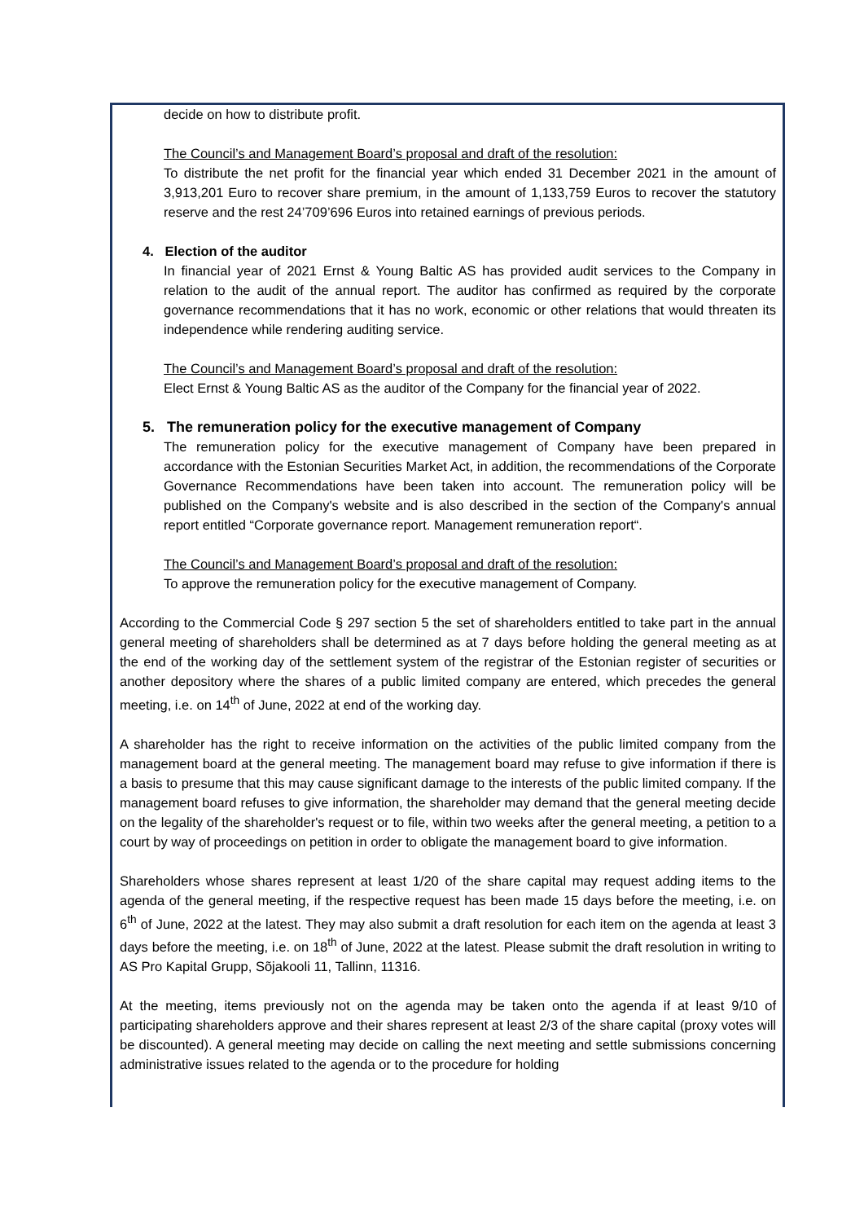decide on how to distribute profit.
The Council’s and Management Board’s proposal and draft of the resolution:
To distribute the net profit for the financial year which ended 31 December 2021 in the amount of 3,913,201 Euro to recover share premium, in the amount of 1,133,759 Euros to recover the statutory reserve and the rest 24’709’696 Euros into retained earnings of previous periods.
4. Election of the auditor
In financial year of 2021 Ernst & Young Baltic AS has provided audit services to the Company in relation to the audit of the annual report. The auditor has confirmed as required by the corporate governance recommendations that it has no work, economic or other relations that would threaten its independence while rendering auditing service.
The Council’s and Management Board’s proposal and draft of the resolution:
Elect Ernst & Young Baltic AS as the auditor of the Company for the financial year of 2022.
5. The remuneration policy for the executive management of Company
The remuneration policy for the executive management of Company have been prepared in accordance with the Estonian Securities Market Act, in addition, the recommendations of the Corporate Governance Recommendations have been taken into account. The remuneration policy will be published on the Company's website and is also described in the section of the Company's annual report entitled “Corporate governance report. Management remuneration report“.
The Council’s and Management Board’s proposal and draft of the resolution:
To approve the remuneration policy for the executive management of Company.
According to the Commercial Code § 297 section 5 the set of shareholders entitled to take part in the annual general meeting of shareholders shall be determined as at 7 days before holding the general meeting as at the end of the working day of the settlement system of the registrar of the Estonian register of securities or another depository where the shares of a public limited company are entered, which precedes the general meeting, i.e. on 14<sup>th</sup> of June, 2022 at end of the working day.
A shareholder has the right to receive information on the activities of the public limited company from the management board at the general meeting. The management board may refuse to give information if there is a basis to presume that this may cause significant damage to the interests of the public limited company. If the management board refuses to give information, the shareholder may demand that the general meeting decide on the legality of the shareholder's request or to file, within two weeks after the general meeting, a petition to a court by way of proceedings on petition in order to obligate the management board to give information.
Shareholders whose shares represent at least 1/20 of the share capital may request adding items to the agenda of the general meeting, if the respective request has been made 15 days before the meeting, i.e. on 6<sup>th</sup> of June, 2022 at the latest. They may also submit a draft resolution for each item on the agenda at least 3 days before the meeting, i.e. on 18<sup>th</sup> of June, 2022 at the latest. Please submit the draft resolution in writing to AS Pro Kapital Grupp, Sõjakooli 11, Tallinn, 11316.
At the meeting, items previously not on the agenda may be taken onto the agenda if at least 9/10 of participating shareholders approve and their shares represent at least 2/3 of the share capital (proxy votes will be discounted). A general meeting may decide on calling the next meeting and settle submissions concerning administrative issues related to the agenda or to the procedure for holding